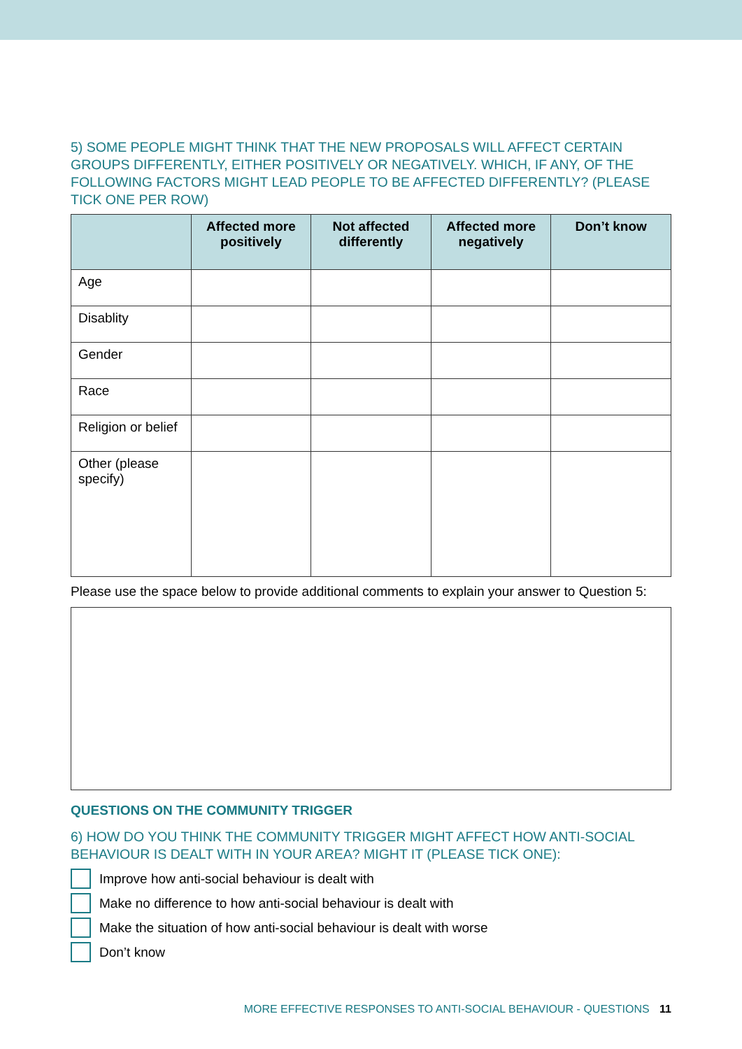5) SOME PEOPLE MIGHT THINK THAT THE NEW PROPOSALS WILL AFFECT CERTAIN GROUPS DIFFERENTLY, EITHER POSITIVELY OR NEGATIVELY. WHICH, IF ANY, OF THE FOLLOWING FACTORS MIGHT LEAD PEOPLE TO BE AFFECTED DIFFERENTLY? (PLEASE TICK ONE PER ROW)
| | Affected more positively | Not affected differently | Affected more negatively | Don’t know |
| --- | --- | --- | --- | --- |
| Age | | | | |
| Disablity | | | | |
| Gender | | | | |
| Race | | | | |
| Religion or belief | | | | |
| Other (please specify) | | | | |
Please use the space below to provide additional comments to explain your answer to Question 5:
QUESTIONS ON THE COMMUNITY TRIGGER
6) HOW DO YOU THINK THE COMMUNITY TRIGGER MIGHT AFFECT HOW ANTI-SOCIAL BEHAVIOUR IS DEALT WITH IN YOUR AREA? MIGHT IT (PLEASE TICK ONE):
Improve how anti-social behaviour is dealt with
Make no difference to how anti-social behaviour is dealt with
Make the situation of how anti-social behaviour is dealt with worse
Don’t know
MORE EFFECTIVE RESPONSES TO ANTI-SOCIAL BEHAVIOUR - QUESTIONS 11